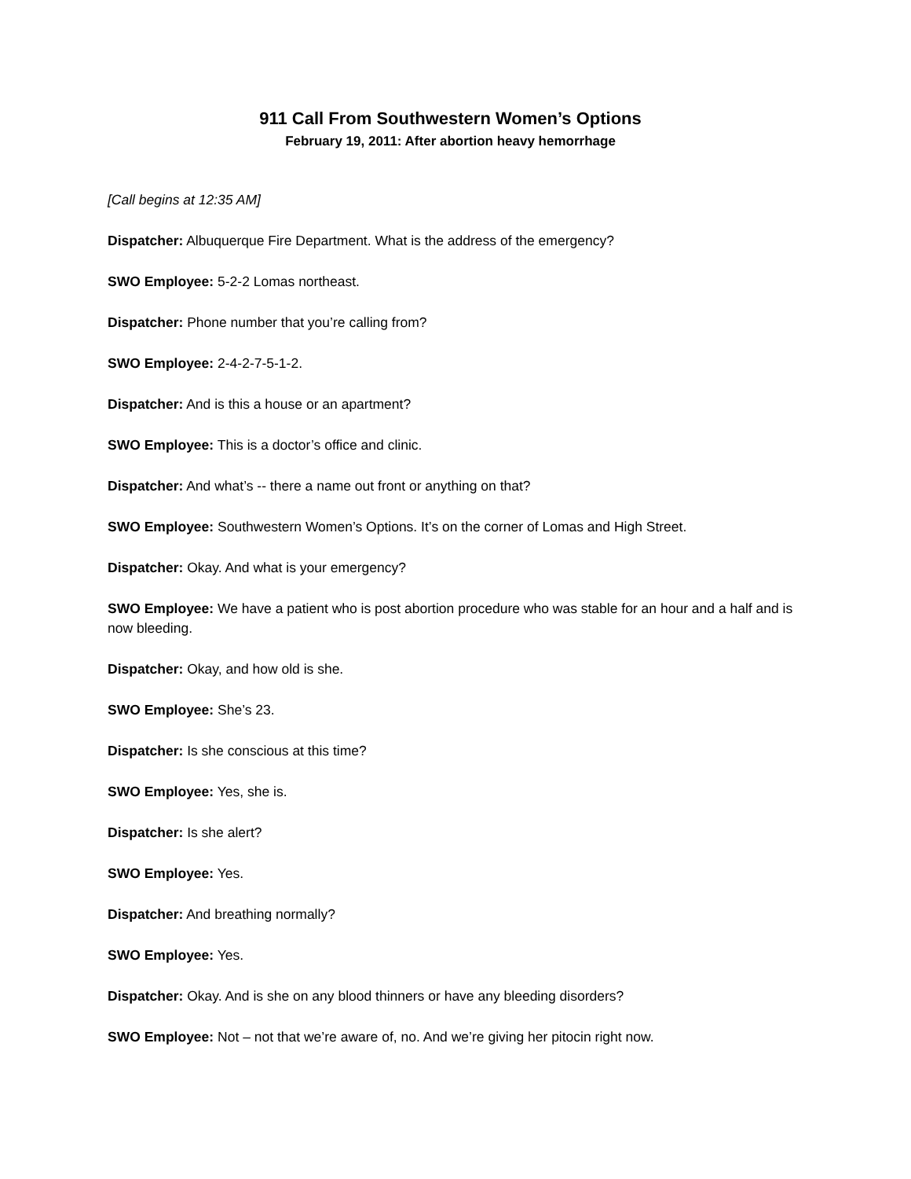911 Call From Southwestern Women’s Options
February 19, 2011: After abortion heavy hemorrhage
[Call begins at 12:35 AM]
Dispatcher: Albuquerque Fire Department. What is the address of the emergency?
SWO Employee: 5-2-2 Lomas northeast.
Dispatcher: Phone number that you’re calling from?
SWO Employee: 2-4-2-7-5-1-2.
Dispatcher: And is this a house or an apartment?
SWO Employee: This is a doctor’s office and clinic.
Dispatcher: And what’s -- there a name out front or anything on that?
SWO Employee: Southwestern Women’s Options. It’s on the corner of Lomas and High Street.
Dispatcher: Okay. And what is your emergency?
SWO Employee: We have a patient who is post abortion procedure who was stable for an hour and a half and is now bleeding.
Dispatcher: Okay, and how old is she.
SWO Employee: She’s 23.
Dispatcher: Is she conscious at this time?
SWO Employee: Yes, she is.
Dispatcher: Is she alert?
SWO Employee: Yes.
Dispatcher: And breathing normally?
SWO Employee: Yes.
Dispatcher: Okay. And is she on any blood thinners or have any bleeding disorders?
SWO Employee: Not – not that we’re aware of, no. And we’re giving her pitocin right now.